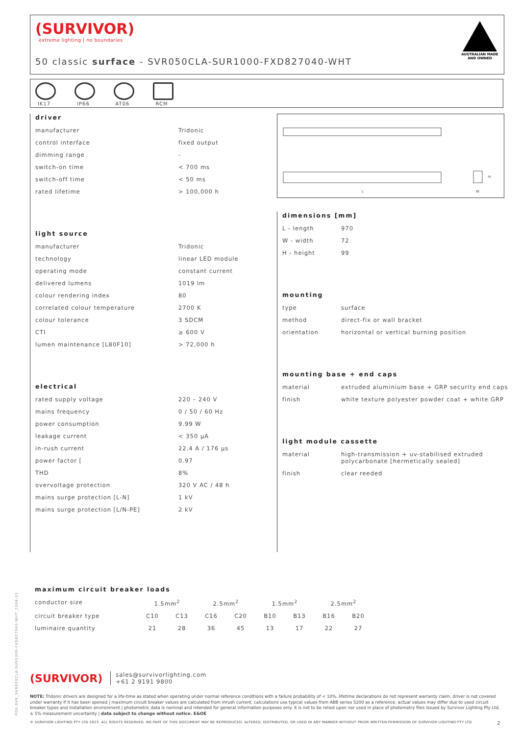(SURVIVOR)
extreme lighting | no boundaries
50 classic surface - SVR050CLA-SUR1000-FXD827040-WHT
AUSTRALIAN MADE AND OWNED
IK17
IP66
AT06
RCM
L
H
W
driver
| manufacturer | Tridonic |
| control interface | fixed output |
| dimming range | - |
| switch-on time | < 700 ms |
| switch-off time | < 50 ms |
| rated lifetime | > 100,000 h |
light source
| manufacturer | Tridonic |
| technology | linear LED module |
| operating mode | constant current |
| delivered lumens | 1019 lm |
| colour rendering index | 80 |
| correlated colour temperature | 2700 K |
| colour tolerance | 3 SDCM |
| CTI | ≥ 600 V |
| lumen maintenance [L80F10] | > 72,000 h |
electrical
| rated supply voltage | 220 – 240 V |
| mains frequency | 0 / 50 / 60 Hz |
| power consumption | 9.99 W |
| leakage current | < 350 µA |
| in-rush current | 22.4 A / 176 µs |
| power factor [ | 0.97 |
| THD | 8% |
| overvoltage protection | 320 V AC / 48 h |
| mains surge protection [L-N] | 1 kV |
| mains surge protection [L/N-PE] | 2 kV |
dimensions [mm]
| L - length | 970 |
| W - width | 72 |
| H - height | 99 |
mounting
| type | surface |
| method | direct-fix or wall bracket |
| orientation | horizontal or vertical burning position |
mounting base + end caps
| material | extruded aluminium base + GRP security end caps |
| finish | white texture polyester powder coat + white GRP |
light module cassette
| material | high-transmission + uv-stabilised extruded polycarbonate [hermetically sealed] |
| finish | clear reeded |
maximum circuit breaker loads
| conductor size | 1.5mm<sup>2</sup> | | 2.5mm<sup>2</sup> | | 1.5mm<sup>2</sup> | | 2.5mm<sup>2</sup> | |
| circuit breaker type | C10 | C13 | C16 | C20 | B10 | B13 | B16 | B20 |
| luminaire quantity | 21 | 28 | 36 | 45 | 13 | 17 | 22 | 27 |
(SURVIVOR) sales@survivorlighting.com
+61 2 9191 9800
NOTE: Tridonic drivers are designed for a life-time as stated when operating under normal reference conditions with a failure probability of < 10%. lifetime declarations do not represent warranty claim. driver is not covered under warranty if it has been opened | maximum circuit breaker values are calculated from inrush current. calculations use typical values from ABB series S200 as a reference. actual values may differ due to used circuit breaker types and installation environment | photometric data is nominal and intended for general information purposes only. it is not to be relied upon nor used in place of photometry files issued by Survivor Lighting Pty Ltd. ± 5% measurement uncertainty | data subject to change without notice. E&OE
© SURVIVOR LIGHTING PTY LTD 2023. ALL RIGHTS RESERVED. NO PART OF THIS DOCUMENT MAY BE REPRODUCED, ALTERED, DISTRIBUTED, OR USED IN ANY MANNER WITHOUT PRIOR WRITTEN PERMISSION OF SURVIVOR LIGHTING PTY LTD 2
PDS-SVR_SVR050CLA-SUR1000-FXD827040-WHT_2308-01